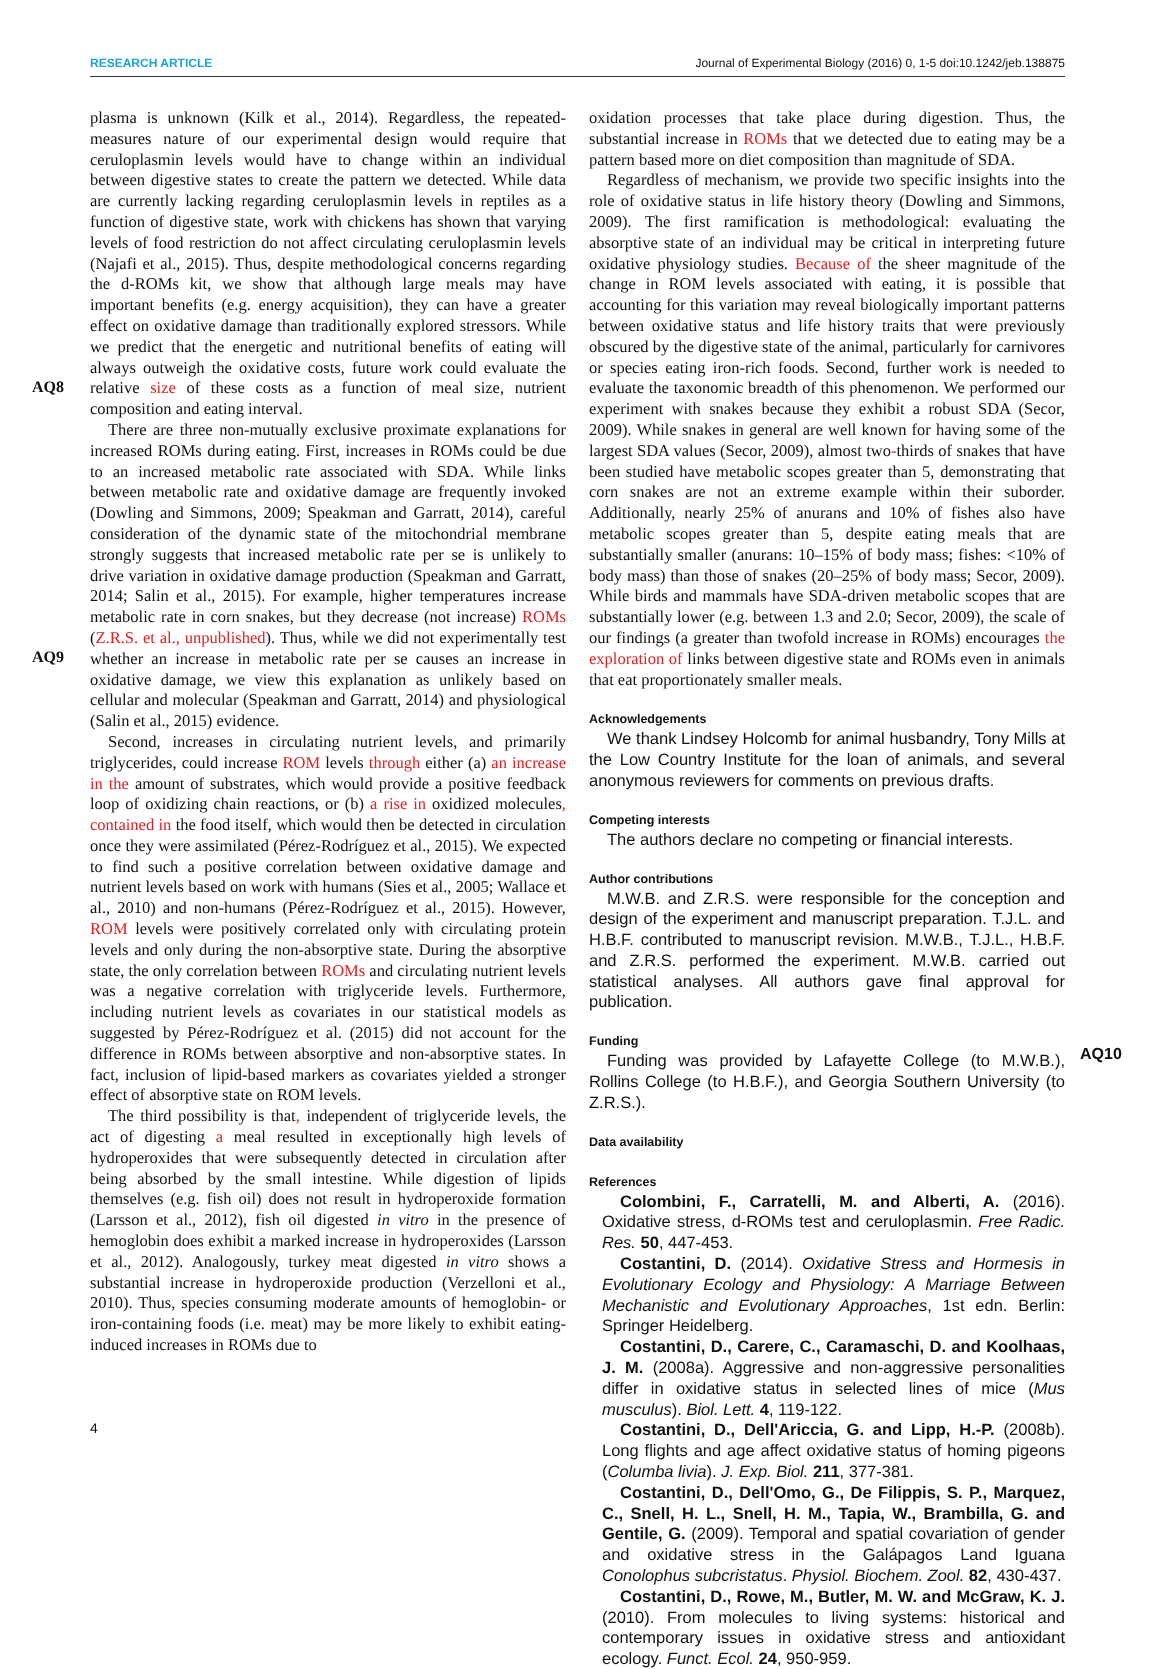RESEARCH ARTICLE Journal of Experimental Biology (2016) 0, 1-5 doi:10.1242/jeb.138875
AQ8
AQ9
AQ10
plasma is unknown (Kilk et al., 2014). Regardless, the repeated-measures nature of our experimental design would require that ceruloplasmin levels would have to change within an individual between digestive states to create the pattern we detected. While data are currently lacking regarding ceruloplasmin levels in reptiles as a function of digestive state, work with chickens has shown that varying levels of food restriction do not affect circulating ceruloplasmin levels (Najafi et al., 2015). Thus, despite methodological concerns regarding the d-ROMs kit, we show that although large meals may have important benefits (e.g. energy acquisition), they can have a greater effect on oxidative damage than traditionally explored stressors. While we predict that the energetic and nutritional benefits of eating will always outweigh the oxidative costs, future work could evaluate the relative size of these costs as a function of meal size, nutrient composition and eating interval.
There are three non-mutually exclusive proximate explanations for increased ROMs during eating. First, increases in ROMs could be due to an increased metabolic rate associated with SDA. While links between metabolic rate and oxidative damage are frequently invoked (Dowling and Simmons, 2009; Speakman and Garratt, 2014), careful consideration of the dynamic state of the mitochondrial membrane strongly suggests that increased metabolic rate per se is unlikely to drive variation in oxidative damage production (Speakman and Garratt, 2014; Salin et al., 2015). For example, higher temperatures increase metabolic rate in corn snakes, but they decrease (not increase) ROMs (Z.R.S. et al., unpublished). Thus, while we did not experimentally test whether an increase in metabolic rate per se causes an increase in oxidative damage, we view this explanation as unlikely based on cellular and molecular (Speakman and Garratt, 2014) and physiological (Salin et al., 2015) evidence.
Second, increases in circulating nutrient levels, and primarily triglycerides, could increase ROM levels through either (a) an increase in the amount of substrates, which would provide a positive feedback loop of oxidizing chain reactions, or (b) a rise in oxidized molecules, contained in the food itself, which would then be detected in circulation once they were assimilated (Pérez-Rodríguez et al., 2015). We expected to find such a positive correlation between oxidative damage and nutrient levels based on work with humans (Sies et al., 2005; Wallace et al., 2010) and non-humans (Pérez-Rodríguez et al., 2015). However, ROM levels were positively correlated only with circulating protein levels and only during the non-absorptive state. During the absorptive state, the only correlation between ROMs and circulating nutrient levels was a negative correlation with triglyceride levels. Furthermore, including nutrient levels as covariates in our statistical models as suggested by Pérez-Rodríguez et al. (2015) did not account for the difference in ROMs between absorptive and non-absorptive states. In fact, inclusion of lipid-based markers as covariates yielded a stronger effect of absorptive state on ROM levels.
The third possibility is that, independent of triglyceride levels, the act of digesting a meal resulted in exceptionally high levels of hydroperoxides that were subsequently detected in circulation after being absorbed by the small intestine. While digestion of lipids themselves (e.g. fish oil) does not result in hydroperoxide formation (Larsson et al., 2012), fish oil digested in vitro in the presence of hemoglobin does exhibit a marked increase in hydroperoxides (Larsson et al., 2012). Analogously, turkey meat digested in vitro shows a substantial increase in hydroperoxide production (Verzelloni et al., 2010). Thus, species consuming moderate amounts of hemoglobin- or iron-containing foods (i.e. meat) may be more likely to exhibit eating-induced increases in ROMs due to
oxidation processes that take place during digestion. Thus, the substantial increase in ROMs that we detected due to eating may be a pattern based more on diet composition than magnitude of SDA.
Regardless of mechanism, we provide two specific insights into the role of oxidative status in life history theory (Dowling and Simmons, 2009). The first ramification is methodological: evaluating the absorptive state of an individual may be critical in interpreting future oxidative physiology studies. Because of the sheer magnitude of the change in ROM levels associated with eating, it is possible that accounting for this variation may reveal biologically important patterns between oxidative status and life history traits that were previously obscured by the digestive state of the animal, particularly for carnivores or species eating iron-rich foods. Second, further work is needed to evaluate the taxonomic breadth of this phenomenon. We performed our experiment with snakes because they exhibit a robust SDA (Secor, 2009). While snakes in general are well known for having some of the largest SDA values (Secor, 2009), almost two-thirds of snakes that have been studied have metabolic scopes greater than 5, demonstrating that corn snakes are not an extreme example within their suborder. Additionally, nearly 25% of anurans and 10% of fishes also have metabolic scopes greater than 5, despite eating meals that are substantially smaller (anurans: 10–15% of body mass; fishes: <10% of body mass) than those of snakes (20–25% of body mass; Secor, 2009). While birds and mammals have SDA-driven metabolic scopes that are substantially lower (e.g. between 1.3 and 2.0; Secor, 2009), the scale of our findings (a greater than twofold increase in ROMs) encourages the exploration of links between digestive state and ROMs even in animals that eat proportionately smaller meals.
Acknowledgements
We thank Lindsey Holcomb for animal husbandry, Tony Mills at the Low Country Institute for the loan of animals, and several anonymous reviewers for comments on previous drafts.
Competing interests
The authors declare no competing or financial interests.
Author contributions
M.W.B. and Z.R.S. were responsible for the conception and design of the experiment and manuscript preparation. T.J.L. and H.B.F. contributed to manuscript revision. M.W.B., T.J.L., H.B.F. and Z.R.S. performed the experiment. M.W.B. carried out statistical analyses. All authors gave final approval for publication.
Funding
Funding was provided by Lafayette College (to M.W.B.), Rollins College (to H.B.F.), and Georgia Southern University (to Z.R.S.).
Data availability
References
Colombini, F., Carratelli, M. and Alberti, A. (2016). Oxidative stress, d-ROMs test and ceruloplasmin. Free Radic. Res. 50, 447-453.
Costantini, D. (2014). Oxidative Stress and Hormesis in Evolutionary Ecology and Physiology: A Marriage Between Mechanistic and Evolutionary Approaches, 1st edn. Berlin: Springer Heidelberg.
Costantini, D., Carere, C., Caramaschi, D. and Koolhaas, J. M. (2008a). Aggressive and non-aggressive personalities differ in oxidative status in selected lines of mice (Mus musculus). Biol. Lett. 4, 119-122.
Costantini, D., Dell'Ariccia, G. and Lipp, H.-P. (2008b). Long flights and age affect oxidative status of homing pigeons (Columba livia). J. Exp. Biol. 211, 377-381.
Costantini, D., Dell'Omo, G., De Filippis, S. P., Marquez, C., Snell, H. L., Snell, H. M., Tapia, W., Brambilla, G. and Gentile, G. (2009). Temporal and spatial covariation of gender and oxidative stress in the Galápagos Land Iguana Conolophus subcristatus. Physiol. Biochem. Zool. 82, 430-437.
Costantini, D., Rowe, M., Butler, M. W. and McGraw, K. J. (2010). From molecules to living systems: historical and contemporary issues in oxidative stress and antioxidant ecology. Funct. Ecol. 24, 950-959.
4